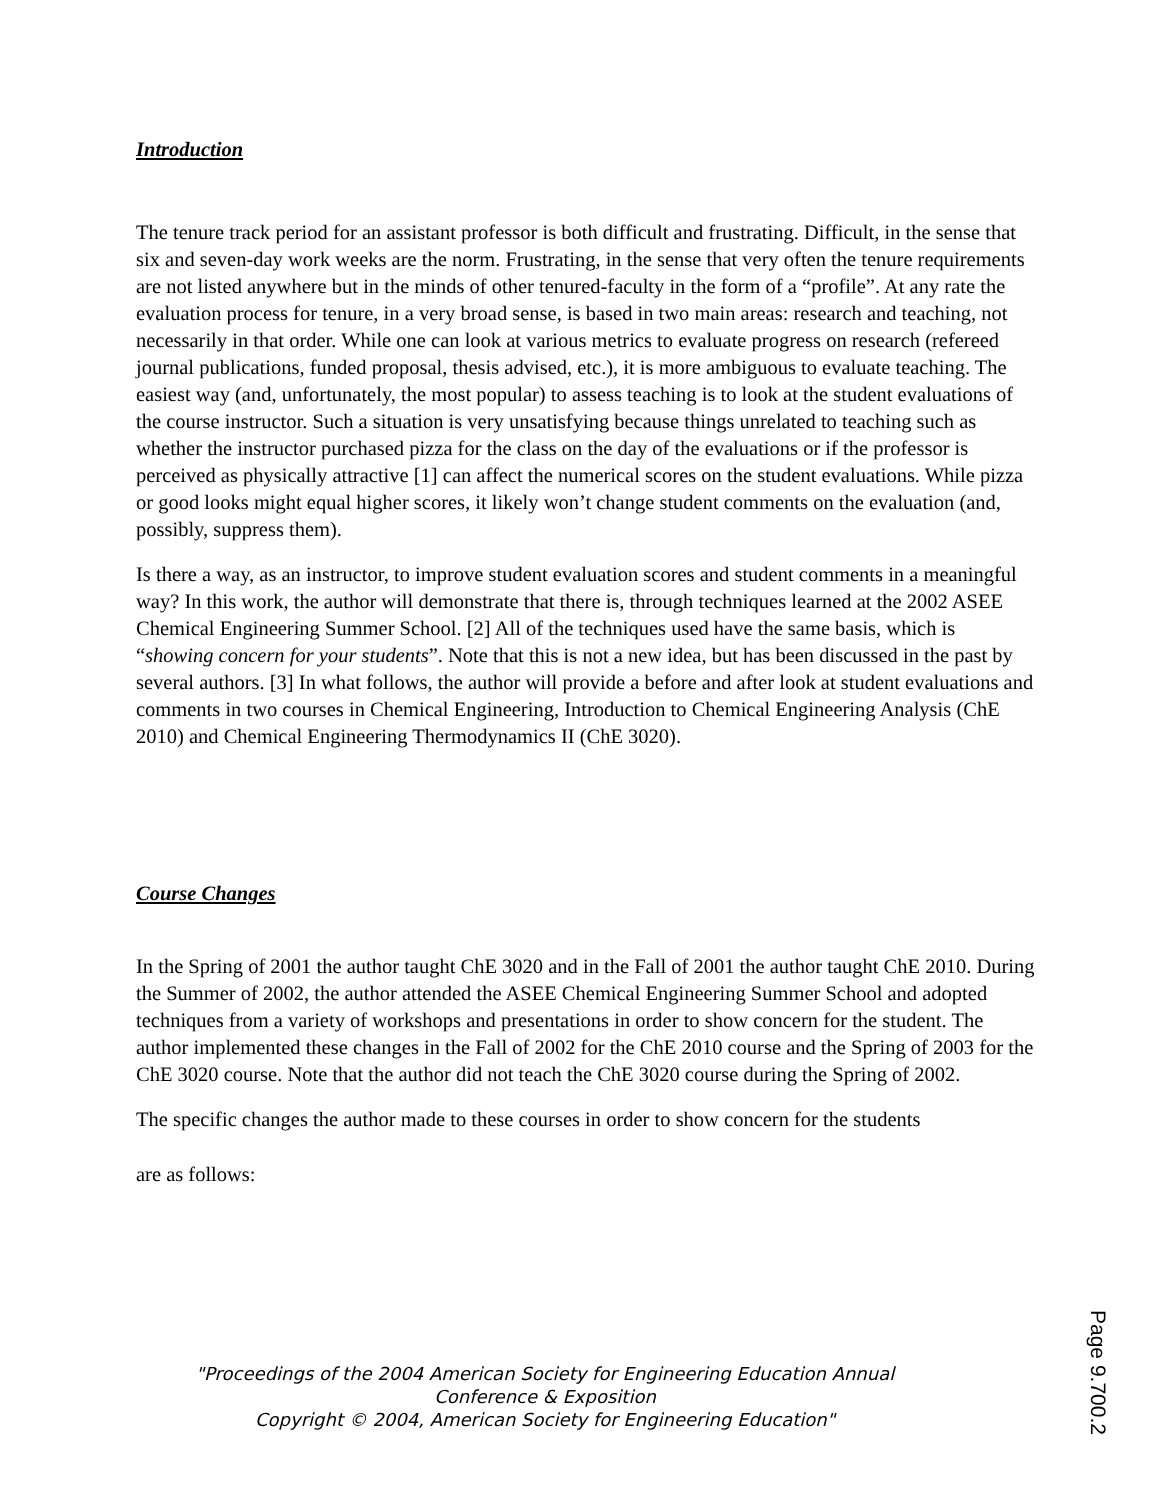Introduction
The tenure track period for an assistant professor is both difficult and frustrating. Difficult, in the sense that six and seven-day work weeks are the norm. Frustrating, in the sense that very often the tenure requirements are not listed anywhere but in the minds of other tenured-faculty in the form of a “profile”. At any rate the evaluation process for tenure, in a very broad sense, is based in two main areas: research and teaching, not necessarily in that order. While one can look at various metrics to evaluate progress on research (refereed journal publications, funded proposal, thesis advised, etc.), it is more ambiguous to evaluate teaching. The easiest way (and, unfortunately, the most popular) to assess teaching is to look at the student evaluations of the course instructor. Such a situation is very unsatisfying because things unrelated to teaching such as whether the instructor purchased pizza for the class on the day of the evaluations or if the professor is perceived as physically attractive [1] can affect the numerical scores on the student evaluations. While pizza or good looks might equal higher scores, it likely won’t change student comments on the evaluation (and, possibly, suppress them).
Is there a way, as an instructor, to improve student evaluation scores and student comments in a meaningful way? In this work, the author will demonstrate that there is, through techniques learned at the 2002 ASEE Chemical Engineering Summer School. [2] All of the techniques used have the same basis, which is “showing concern for your students”. Note that this is not a new idea, but has been discussed in the past by several authors. [3] In what follows, the author will provide a before and after look at student evaluations and comments in two courses in Chemical Engineering, Introduction to Chemical Engineering Analysis (ChE 2010) and Chemical Engineering Thermodynamics II (ChE 3020).
Course Changes
In the Spring of 2001 the author taught ChE 3020 and in the Fall of 2001 the author taught ChE 2010. During the Summer of 2002, the author attended the ASEE Chemical Engineering Summer School and adopted techniques from a variety of workshops and presentations in order to show concern for the student. The author implemented these changes in the Fall of 2002 for the ChE 2010 course and the Spring of 2003 for the ChE 3020 course. Note that the author did not teach the ChE 3020 course during the Spring of 2002.
The specific changes the author made to these courses in order to show concern for the students
are as follows:
"Proceedings of the 2004 American Society for Engineering Education Annual
Conference & Exposition
Copyright © 2004, American Society for Engineering Education"
Page 9.700.2